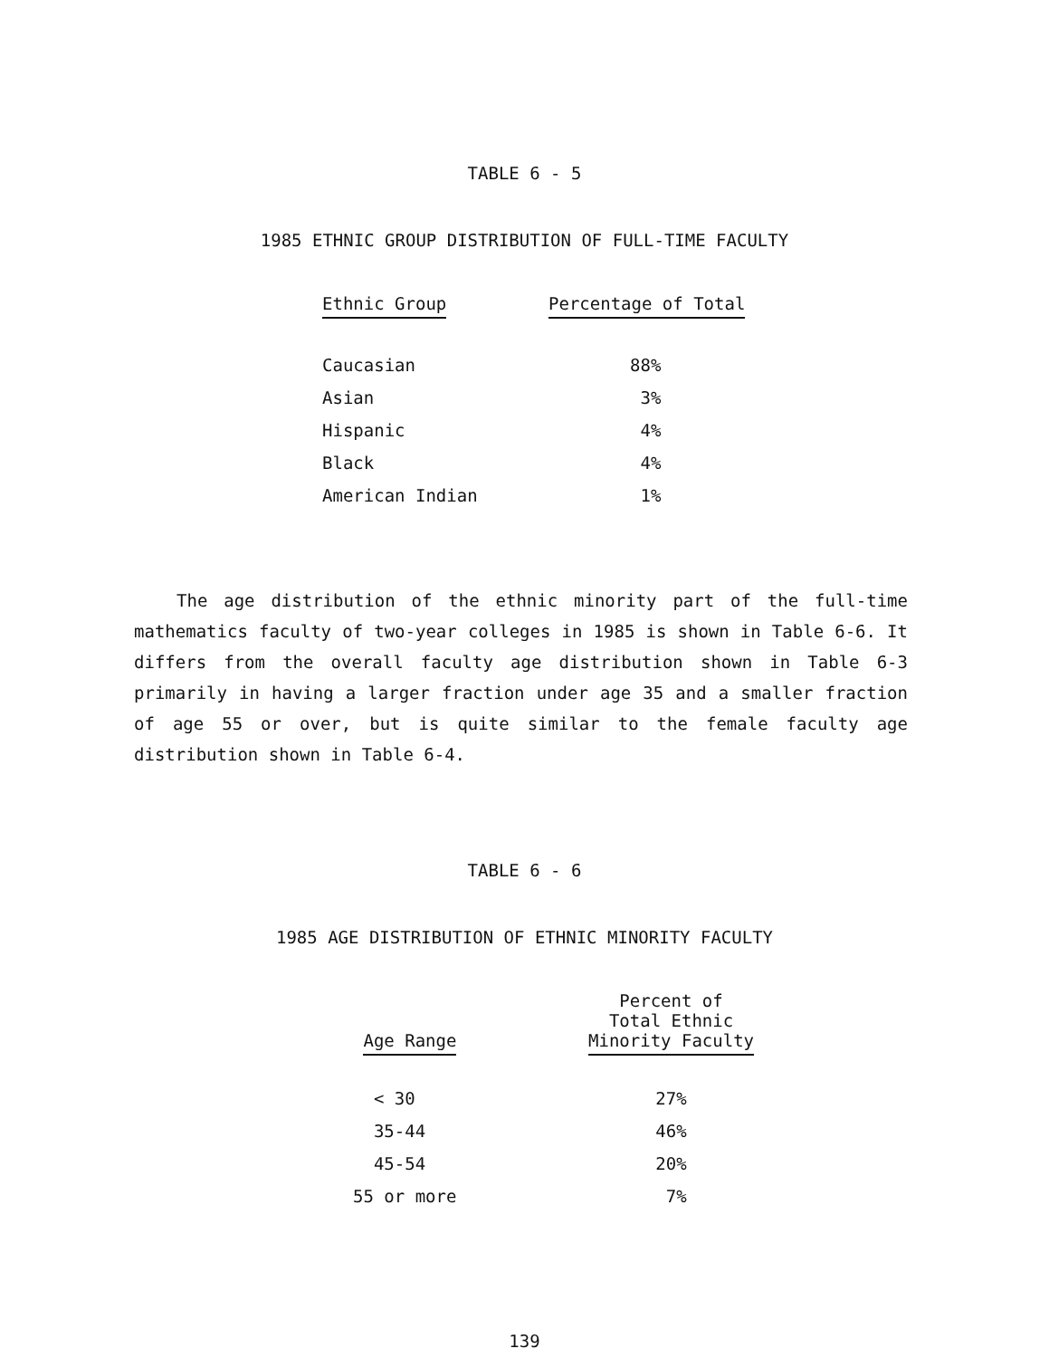TABLE 6 - 5
1985 ETHNIC GROUP DISTRIBUTION OF FULL-TIME FACULTY
| Ethnic Group | Percentage of Total |
| --- | --- |
| Caucasian | 88% |
| Asian | 3% |
| Hispanic | 4% |
| Black | 4% |
| American Indian | 1% |
The age distribution of the ethnic minority part of the full-time mathematics faculty of two-year colleges in 1985 is shown in Table 6-6. It differs from the overall faculty age distribution shown in Table 6-3 primarily in having a larger fraction under age 35 and a smaller fraction of age 55 or over, but is quite similar to the female faculty age distribution shown in Table 6-4.
TABLE 6 - 6
1985 AGE DISTRIBUTION OF ETHNIC MINORITY FACULTY
| Age Range | Percent of Total Ethnic Minority Faculty |
| --- | --- |
| < 30 | 27% |
| 35-44 | 46% |
| 45-54 | 20% |
| 55 or more | 7% |
139